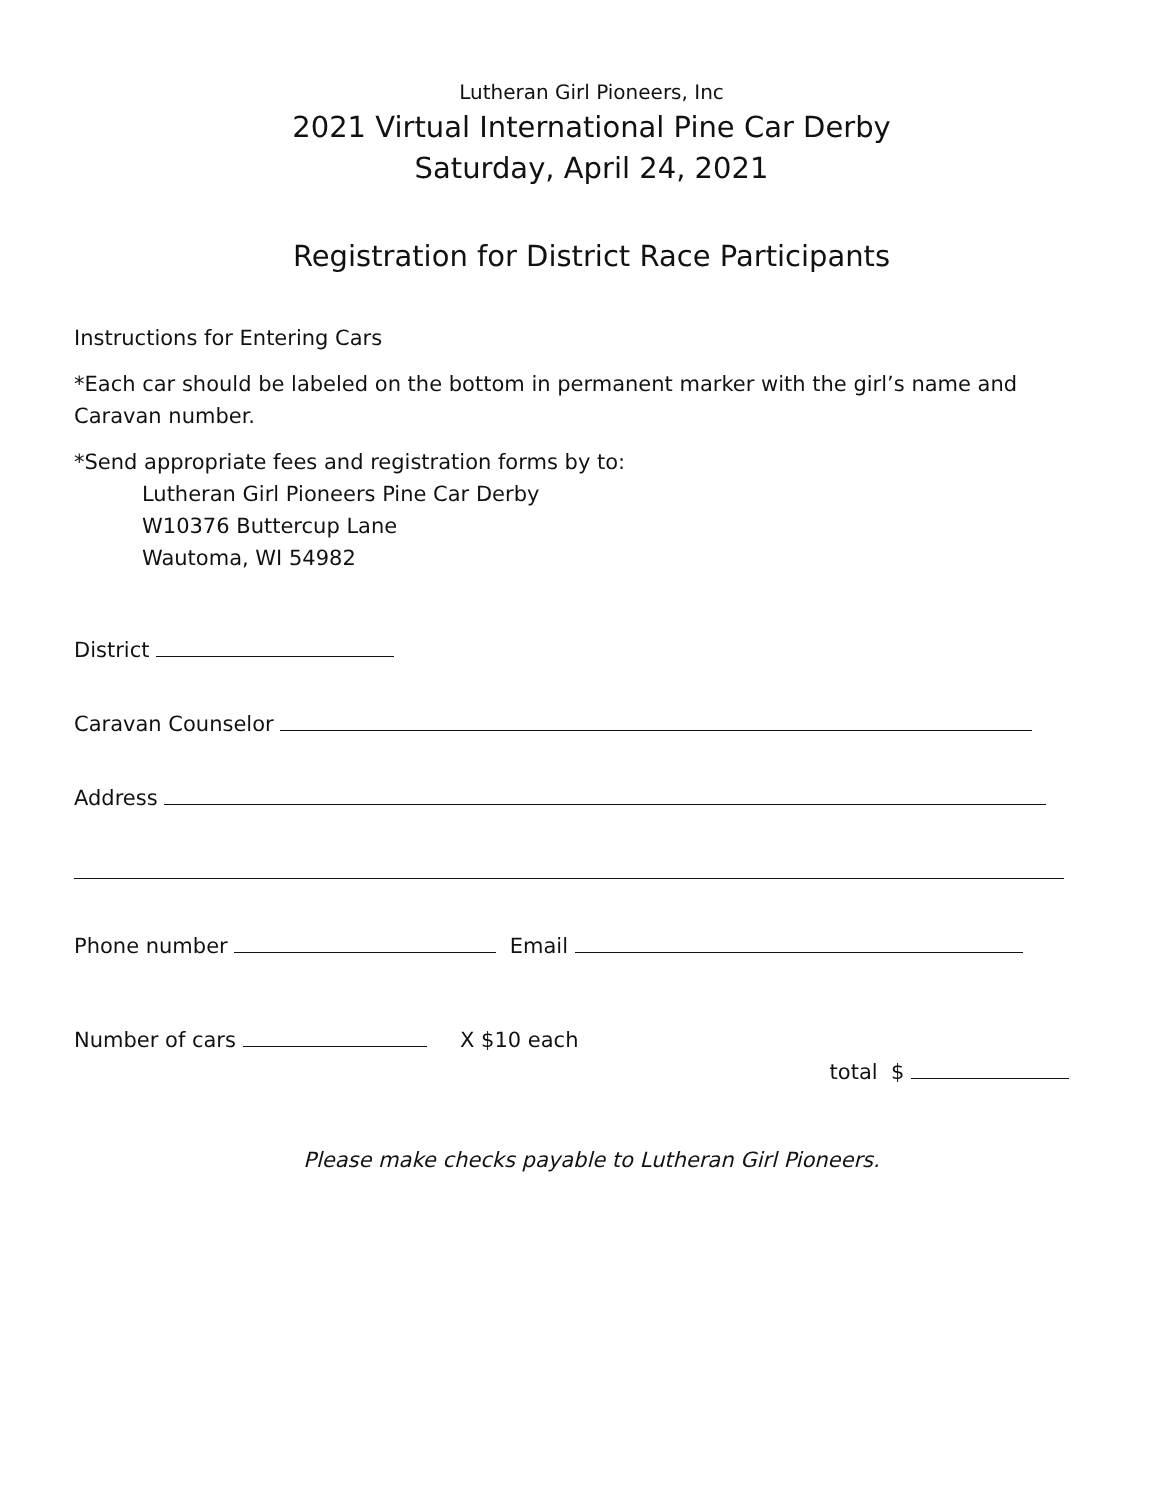Lutheran Girl Pioneers, Inc
2021 Virtual International Pine Car Derby
Saturday, April 24, 2021
Registration for District Race Participants
Instructions for Entering Cars
*Each car should be labeled on the bottom in permanent marker with the girl’s name and Caravan number.
*Send appropriate fees and registration forms by to:
Lutheran Girl Pioneers Pine Car Derby
W10376 Buttercup Lane
Wautoma, WI 54982
District
Caravan Counselor
Address
Phone number Email
Number of cars X $10 each
total $
Please make checks payable to Lutheran Girl Pioneers.